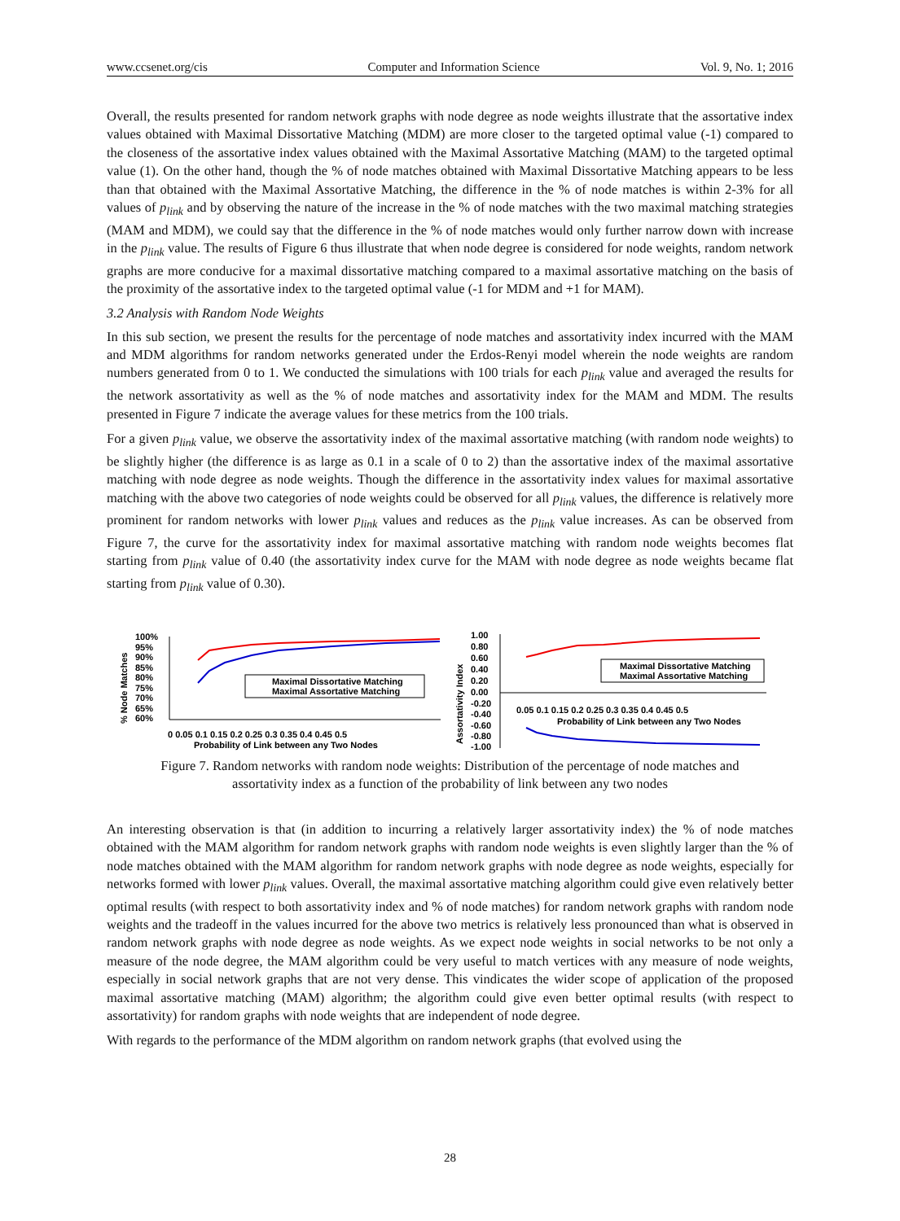www.ccsenet.org/cis Computer and Information Science Vol. 9, No. 1; 2016
Overall, the results presented for random network graphs with node degree as node weights illustrate that the assortative index values obtained with Maximal Dissortative Matching (MDM) are more closer to the targeted optimal value (-1) compared to the closeness of the assortative index values obtained with the Maximal Assortative Matching (MAM) to the targeted optimal value (1). On the other hand, though the % of node matches obtained with Maximal Dissortative Matching appears to be less than that obtained with the Maximal Assortative Matching, the difference in the % of node matches is within 2-3% for all values of p<sub>link</sub> and by observing the nature of the increase in the % of node matches with the two maximal matching strategies (MAM and MDM), we could say that the difference in the % of node matches would only further narrow down with increase in the p<sub>link</sub> value. The results of Figure 6 thus illustrate that when node degree is considered for node weights, random network graphs are more conducive for a maximal dissortative matching compared to a maximal assortative matching on the basis of the proximity of the assortative index to the targeted optimal value (-1 for MDM and +1 for MAM).
3.2 Analysis with Random Node Weights
In this sub section, we present the results for the percentage of node matches and assortativity index incurred with the MAM and MDM algorithms for random networks generated under the Erdos-Renyi model wherein the node weights are random numbers generated from 0 to 1. We conducted the simulations with 100 trials for each p<sub>link</sub> value and averaged the results for the network assortativity as well as the % of node matches and assortativity index for the MAM and MDM. The results presented in Figure 7 indicate the average values for these metrics from the 100 trials.
For a given p<sub>link</sub> value, we observe the assortativity index of the maximal assortative matching (with random node weights) to be slightly higher (the difference is as large as 0.1 in a scale of 0 to 2) than the assortative index of the maximal assortative matching with node degree as node weights. Though the difference in the assortativity index values for maximal assortative matching with the above two categories of node weights could be observed for all p<sub>link</sub> values, the difference is relatively more prominent for random networks with lower p<sub>link</sub> values and reduces as the p<sub>link</sub> value increases. As can be observed from Figure 7, the curve for the assortativity index for maximal assortative matching with random node weights becomes flat starting from p<sub>link</sub> value of 0.40 (the assortativity index curve for the MAM with node degree as node weights became flat starting from p<sub>link</sub> value of 0.30).
% Node Matches
100%
95%
90%
85%
80%
75%
70%
65%
60%
Maximal Dissortative Matching
Maximal Assortative Matching
0 0.05 0.1 0.15 0.2 0.25 0.3 0.35 0.4 0.45 0.5
Probability of Link between any Two Nodes
Assortativity Index
1.00
0.80
0.60
0.40
0.20
0.00
-0.20
-0.40
-0.60
-0.80
-1.00
Maximal Dissortative Matching
Maximal Assortative Matching
0.05 0.1 0.15 0.2 0.25 0.3 0.35 0.4 0.45 0.5
Probability of Link between any Two Nodes
Figure 7. Random networks with random node weights: Distribution of the percentage of node matches and
assortativity index as a function of the probability of link between any two nodes
An interesting observation is that (in addition to incurring a relatively larger assortativity index) the % of node matches obtained with the MAM algorithm for random network graphs with random node weights is even slightly larger than the % of node matches obtained with the MAM algorithm for random network graphs with node degree as node weights, especially for networks formed with lower p<sub>link</sub> values. Overall, the maximal assortative matching algorithm could give even relatively better optimal results (with respect to both assortativity index and % of node matches) for random network graphs with random node weights and the tradeoff in the values incurred for the above two metrics is relatively less pronounced than what is observed in random network graphs with node degree as node weights. As we expect node weights in social networks to be not only a measure of the node degree, the MAM algorithm could be very useful to match vertices with any measure of node weights, especially in social network graphs that are not very dense. This vindicates the wider scope of application of the proposed maximal assortative matching (MAM) algorithm; the algorithm could give even better optimal results (with respect to assortativity) for random graphs with node weights that are independent of node degree.
With regards to the performance of the MDM algorithm on random network graphs (that evolved using the
28